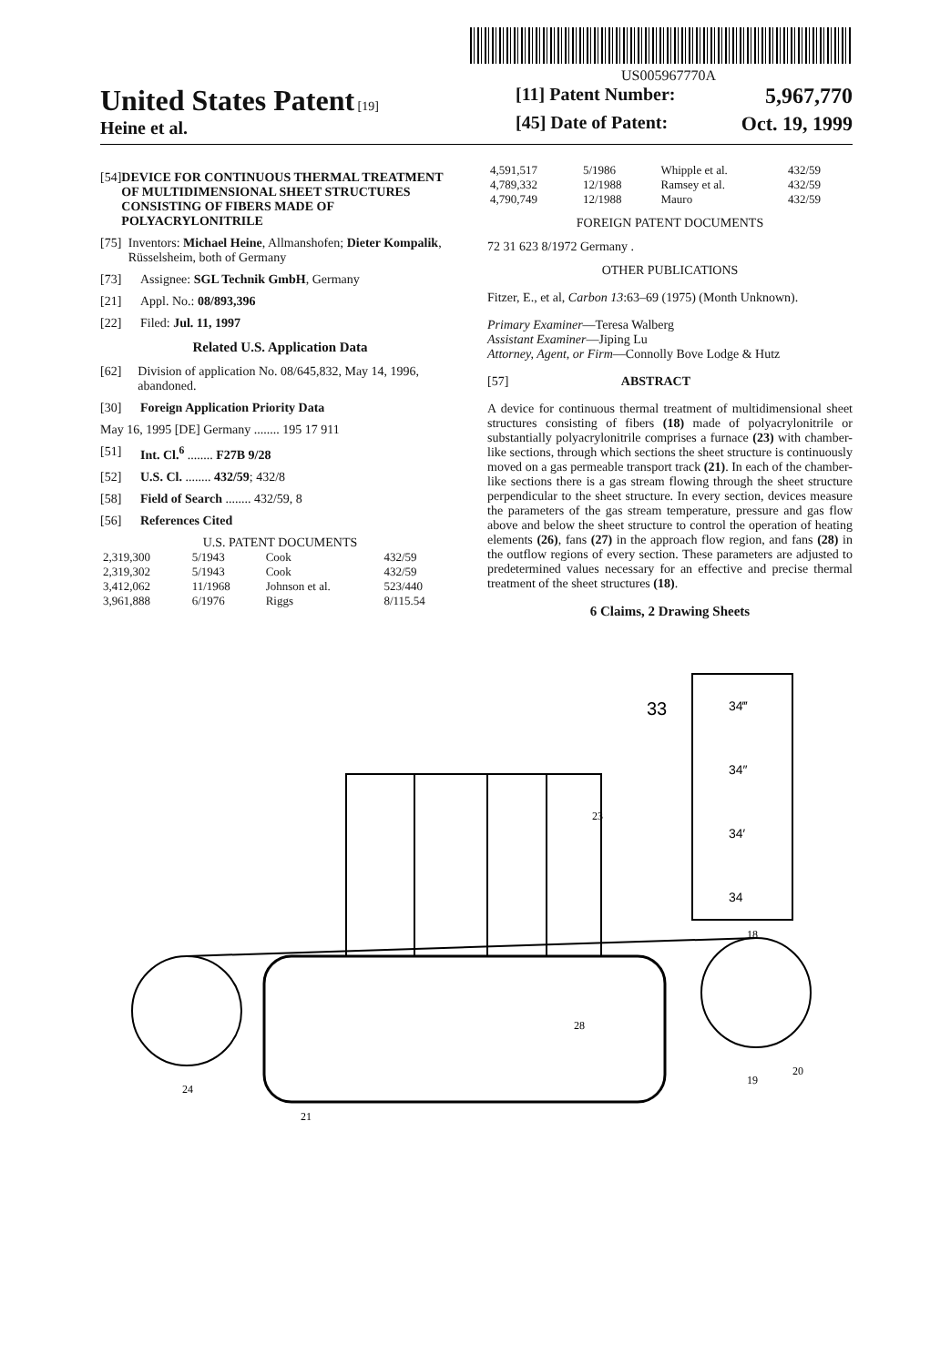US005967770A
United States Patent [19]
Heine et al.
[11] Patent Number: 5,967,770
[45] Date of Patent: Oct. 19, 1999
[54] DEVICE FOR CONTINUOUS THERMAL TREATMENT OF MULTIDIMENSIONAL SHEET STRUCTURES CONSISTING OF FIBERS MADE OF POLYACRYLONITRILE
[75] Inventors: Michael Heine, Allmanshofen; Dieter Kompalik, Rüsselsheim, both of Germany
[73] Assignee: SGL Technik GmbH, Germany
[21] Appl. No.: 08/893,396
[22] Filed: Jul. 11, 1997
Related U.S. Application Data
[62] Division of application No. 08/645,832, May 14, 1996, abandoned.
[30] Foreign Application Priority Data
May 16, 1995 [DE] Germany ........ 195 17 911
[51] Int. Cl.<sup>6</sup> ........ F27B 9/28
[52] U.S. Cl. ........ 432/59; 432/8
[58] Field of Search ........ 432/59, 8
[56] References Cited
U.S. PATENT DOCUMENTS
| 2,319,300 | 5/1943 | Cook | 432/59 |
| 2,319,302 | 5/1943 | Cook | 432/59 |
| 3,412,062 | 11/1968 | Johnson et al. | 523/440 |
| 3,961,888 | 6/1976 | Riggs | 8/115.54 |
| 4,591,517 | 5/1986 | Whipple et al. | 432/59 |
| 4,789,332 | 12/1988 | Ramsey et al. | 432/59 |
| 4,790,749 | 12/1988 | Mauro | 432/59 |
FOREIGN PATENT DOCUMENTS
72 31 623 8/1972 Germany .
OTHER PUBLICATIONS
Fitzer, E., et al, Carbon 13:63–69 (1975) (Month Unknown).
Primary Examiner—Teresa Walberg
Assistant Examiner—Jiping Lu
Attorney, Agent, or Firm—Connolly Bove Lodge & Hutz
[57] ABSTRACT
A device for continuous thermal treatment of multidimensional sheet structures consisting of fibers (18) made of polyacrylonitrile or substantially polyacrylonitrile comprises a furnace (23) with chamber-like sections, through which sections the sheet structure is continuously moved on a gas permeable transport track (21). In each of the chamber-like sections there is a gas stream flowing through the sheet structure perpendicular to the sheet structure. In every section, devices measure the parameters of the gas stream temperature, pressure and gas flow above and below the sheet structure to control the operation of heating elements (26), fans (27) in the approach flow region, and fans (28) in the outflow regions of every section. These parameters are adjusted to predetermined values necessary for an effective and precise thermal treatment of the sheet structures (18).
6 Claims, 2 Drawing Sheets
33
34‴
34″
34′
34
24
21
19
20
23
28
18